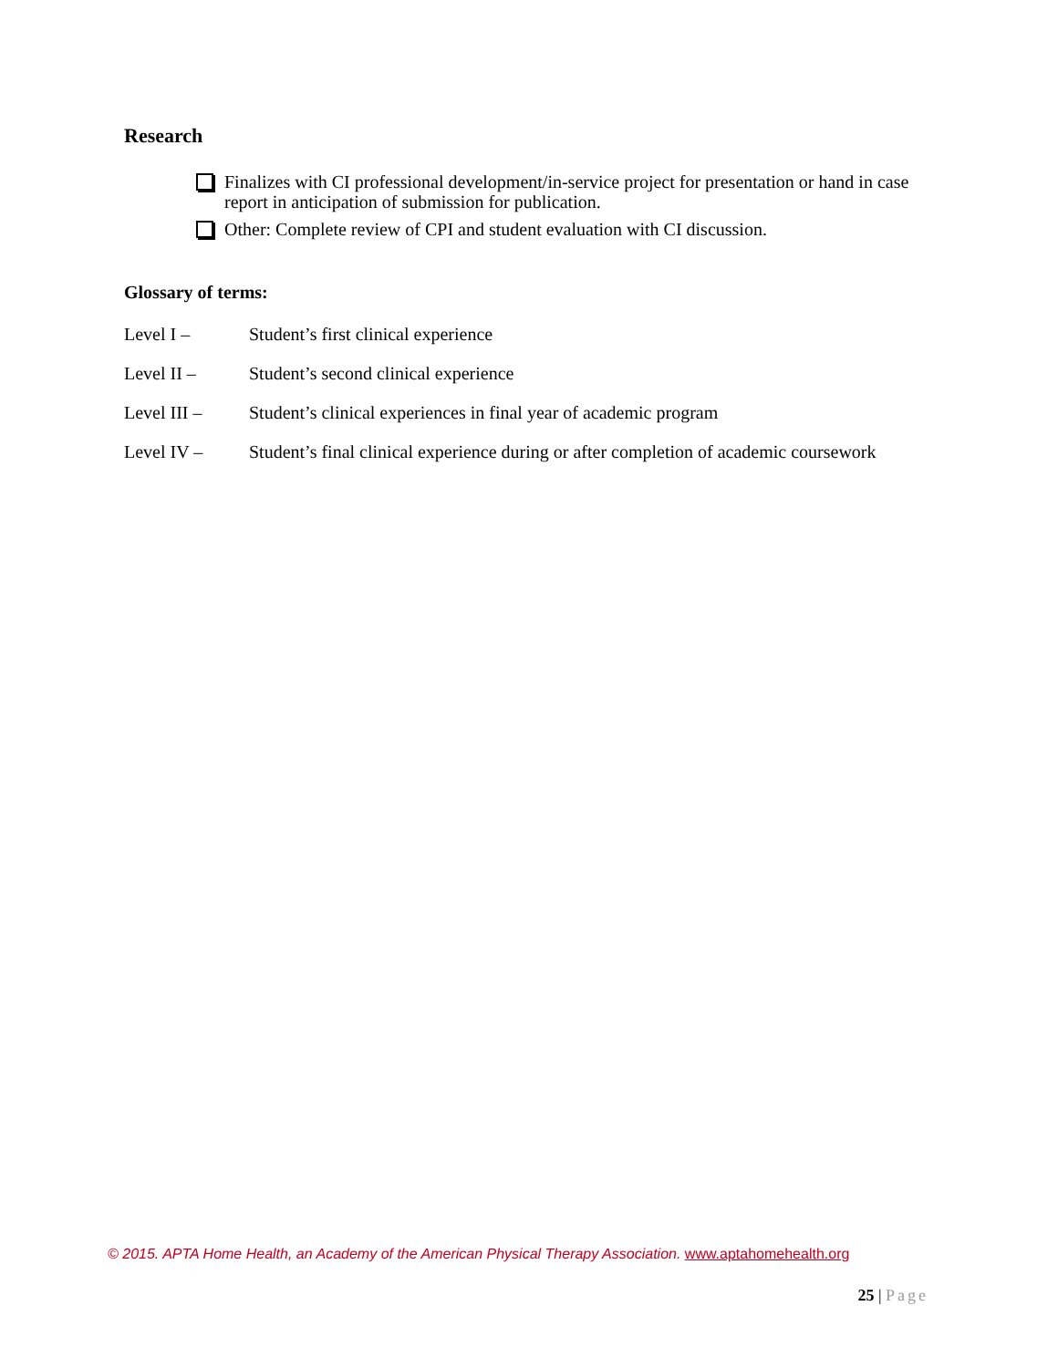Research
Finalizes with CI professional development/in-service project for presentation or hand in case report in anticipation of submission for publication.
Other: Complete review of CPI and student evaluation with CI discussion.
Glossary of terms:
Level I – Student’s first clinical experience
Level II – Student’s second clinical experience
Level III – Student’s clinical experiences in final year of academic program
Level IV – Student’s final clinical experience during or after completion of academic coursework
© 2015. APTA Home Health, an Academy of the American Physical Therapy Association. www.aptahomehealth.org
25 | Page